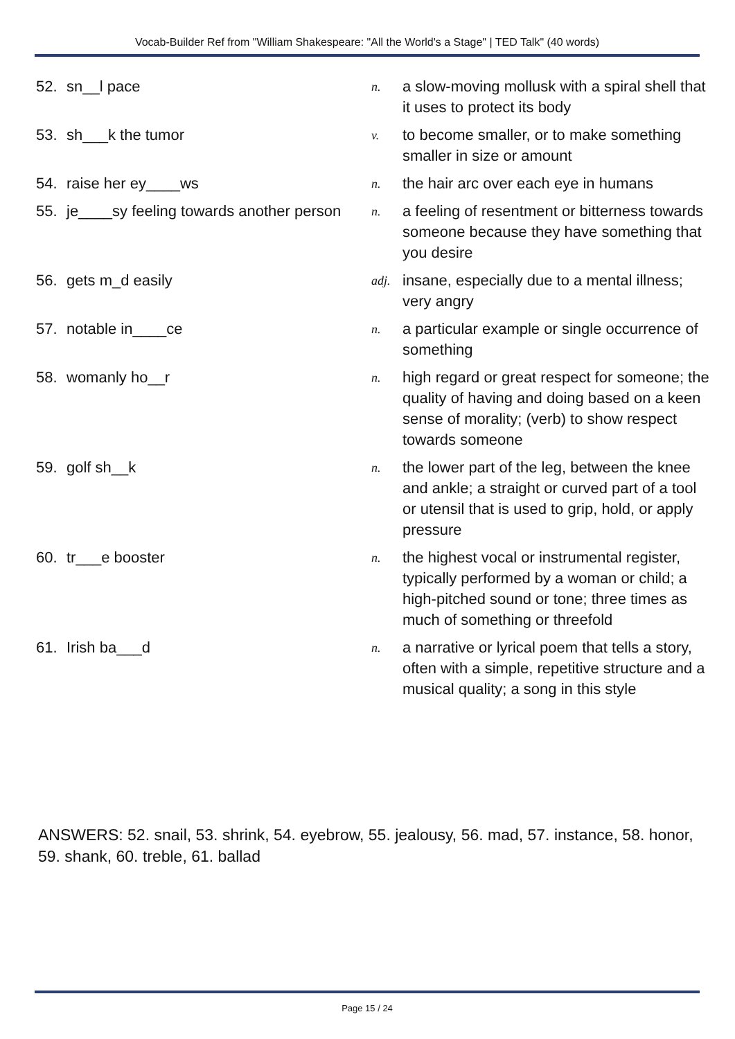Vocab-Builder Ref from "William Shakespeare: "All the World's a Stage" | TED Talk" (40 words)
| 52. | sn__l pace | n. | a slow-moving mollusk with a spiral shell that it uses to protect its body |
| 53. | sh___k the tumor | v. | to become smaller, or to make something smaller in size or amount |
| 54. | raise her ey____ws | n. | the hair arc over each eye in humans |
| 55. | je____sy feeling towards another person | n. | a feeling of resentment or bitterness towards someone because they have something that you desire |
| 56. | gets m_d easily | adj. | insane, especially due to a mental illness; very angry |
| 57. | notable in____ce | n. | a particular example or single occurrence of something |
| 58. | womanly ho__r | n. | high regard or great respect for someone; the quality of having and doing based on a keen sense of morality; (verb) to show respect towards someone |
| 59. | golf sh__k | n. | the lower part of the leg, between the knee and ankle; a straight or curved part of a tool or utensil that is used to grip, hold, or apply pressure |
| 60. | tr___e booster | n. | the highest vocal or instrumental register, typically performed by a woman or child; a high-pitched sound or tone; three times as much of something or threefold |
| 61. | Irish ba___d | n. | a narrative or lyrical poem that tells a story, often with a simple, repetitive structure and a musical quality; a song in this style |
ANSWERS: 52. snail, 53. shrink, 54. eyebrow, 55. jealousy, 56. mad, 57. instance, 58. honor, 59. shank, 60. treble, 61. ballad
Page 15 / 24